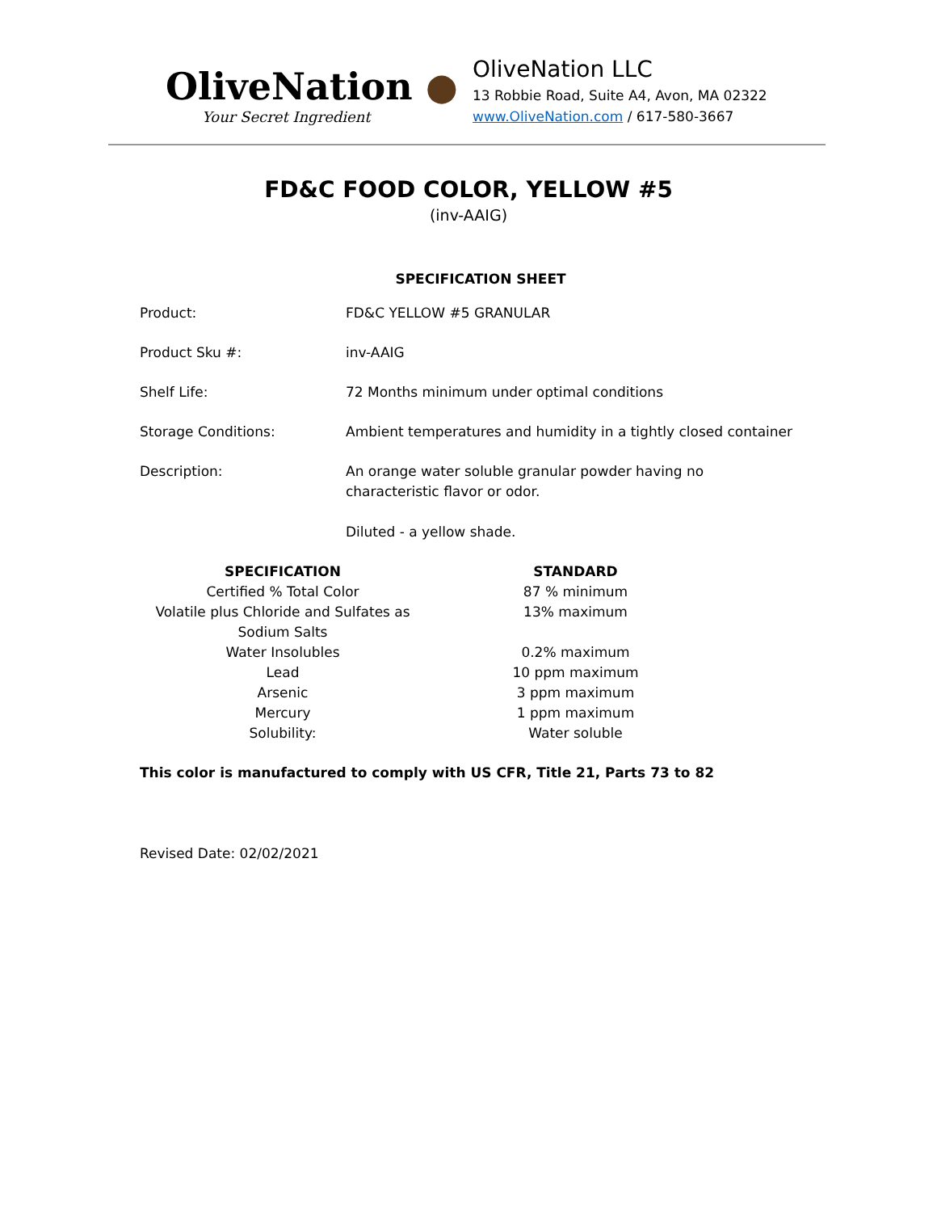OliveNation ●
Your Secret Ingredient
OliveNation LLC
13 Robbie Road, Suite A4, Avon, MA 02322
www.OliveNation.com / 617-580-3667
FD&C FOOD COLOR, YELLOW #5
(inv-AAIG)
SPECIFICATION SHEET
Product: FD&C YELLOW #5 GRANULAR
Product Sku #: inv-AAIG
Shelf Life: 72 Months minimum under optimal conditions
Storage Conditions: Ambient temperatures and humidity in a tightly closed container
Description: An orange water soluble granular powder having no characteristic flavor or odor.
Diluted - a yellow shade.
| SPECIFICATION | STANDARD |
| --- | --- |
| Certified % Total Color | 87 % minimum |
| Volatile plus Chloride and Sulfates as Sodium Salts | 13% maximum |
| Water Insolubles | 0.2% maximum |
| Lead | 10 ppm maximum |
| Arsenic | 3 ppm maximum |
| Mercury | 1 ppm maximum |
| Solubility: | Water soluble |
This color is manufactured to comply with US CFR, Title 21, Parts 73 to 82
Revised Date: 02/02/2021